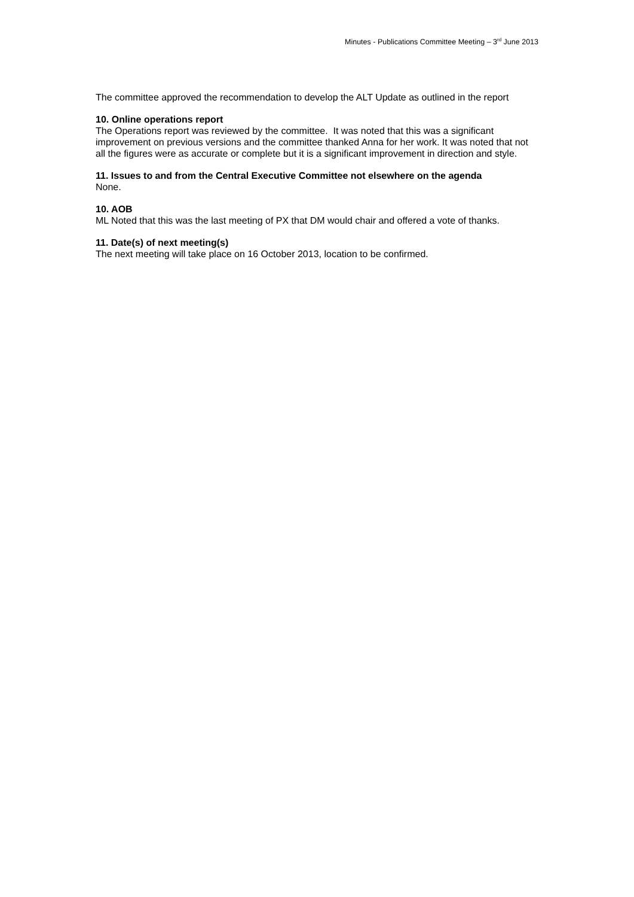Minutes - Publications Committee Meeting – 3<sup>rd</sup> June 2013
The committee approved the recommendation to develop the ALT Update as outlined in the report
10. Online operations report
The Operations report was reviewed by the committee. It was noted that this was a significant improvement on previous versions and the committee thanked Anna for her work. It was noted that not all the figures were as accurate or complete but it is a significant improvement in direction and style.
11. Issues to and from the Central Executive Committee not elsewhere on the agenda
None.
10. AOB
ML Noted that this was the last meeting of PX that DM would chair and offered a vote of thanks.
11. Date(s) of next meeting(s)
The next meeting will take place on 16 October 2013, location to be confirmed.